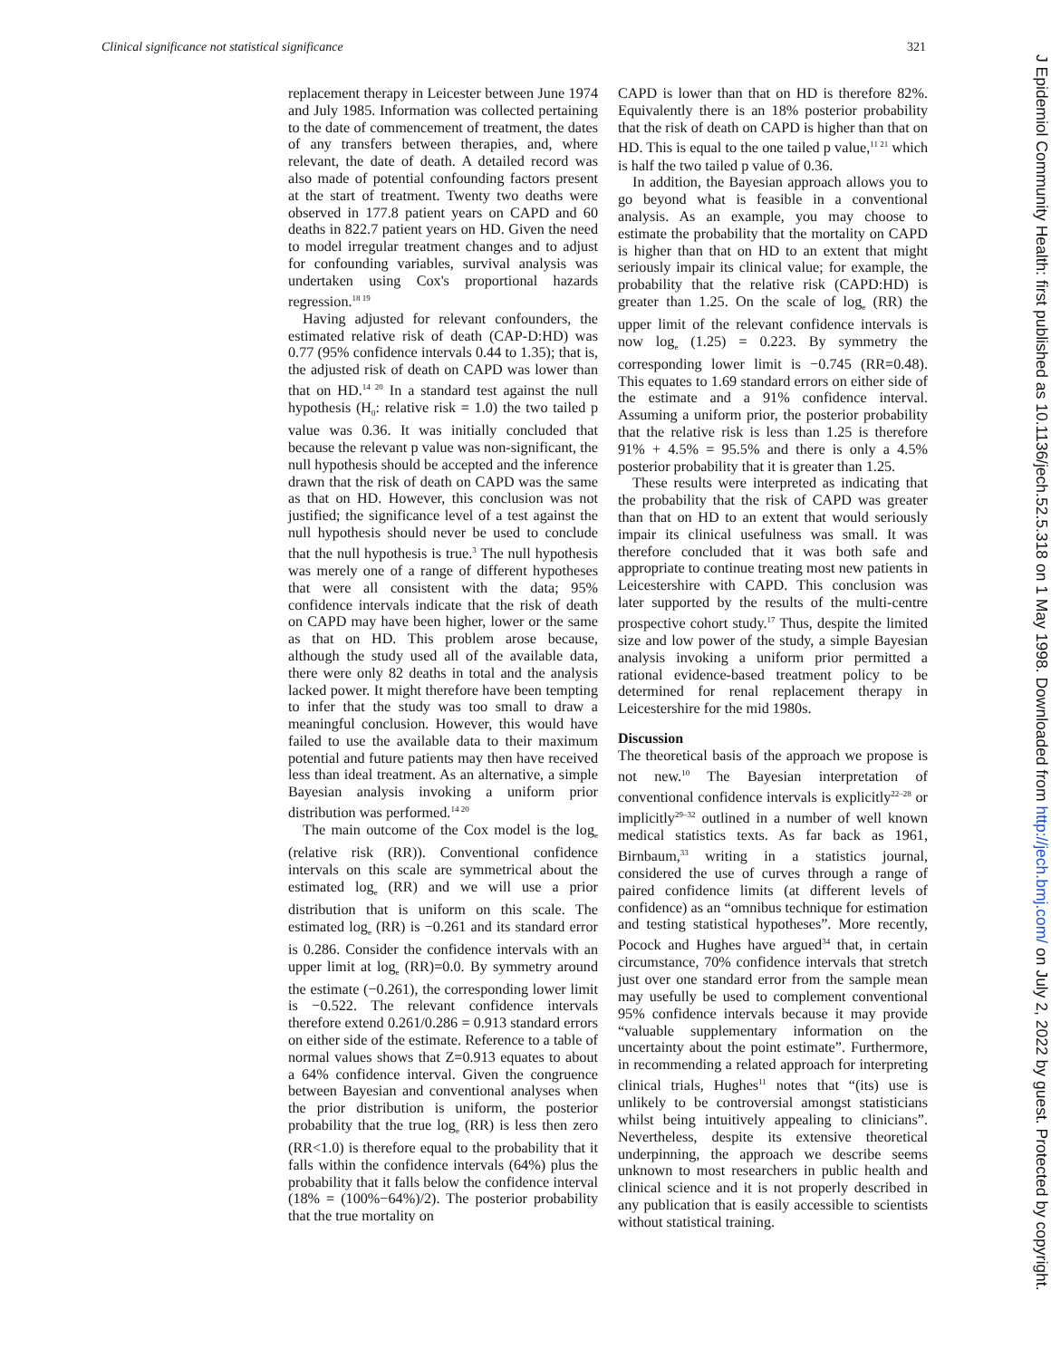Clinical significance not statistical significance 321
replacement therapy in Leicester between June 1974 and July 1985. Information was collected pertaining to the date of commencement of treatment, the dates of any transfers between therapies, and, where relevant, the date of death. A detailed record was also made of potential confounding factors present at the start of treatment. Twenty two deaths were observed in 177.8 patient years on CAPD and 60 deaths in 822.7 patient years on HD. Given the need to model irregular treatment changes and to adjust for confounding variables, survival analysis was undertaken using Cox's proportional hazards regression.<sup>18 19</sup>
Having adjusted for relevant confounders, the estimated relative risk of death (CAP-D:HD) was 0.77 (95% confidence intervals 0.44 to 1.35); that is, the adjusted risk of death on CAPD was lower than that on HD.<sup>14 20</sup> In a standard test against the null hypothesis (H<sub>0</sub>: relative risk = 1.0) the two tailed p value was 0.36. It was initially concluded that because the relevant p value was non-significant, the null hypothesis should be accepted and the inference drawn that the risk of death on CAPD was the same as that on HD. However, this conclusion was not justified; the significance level of a test against the null hypothesis should never be used to conclude that the null hypothesis is true.<sup>3</sup> The null hypothesis was merely one of a range of different hypotheses that were all consistent with the data; 95% confidence intervals indicate that the risk of death on CAPD may have been higher, lower or the same as that on HD. This problem arose because, although the study used all of the available data, there were only 82 deaths in total and the analysis lacked power. It might therefore have been tempting to infer that the study was too small to draw a meaningful conclusion. However, this would have failed to use the available data to their maximum potential and future patients may then have received less than ideal treatment. As an alternative, a simple Bayesian analysis invoking a uniform prior distribution was performed.<sup>14 20</sup>
The main outcome of the Cox model is the log<sub>e</sub> (relative risk (RR)). Conventional confidence intervals on this scale are symmetrical about the estimated log<sub>e</sub> (RR) and we will use a prior distribution that is uniform on this scale. The estimated log<sub>e</sub> (RR) is −0.261 and its standard error is 0.286. Consider the confidence intervals with an upper limit at log<sub>e</sub> (RR)=0.0. By symmetry around the estimate (−0.261), the corresponding lower limit is −0.522. The relevant confidence intervals therefore extend 0.261/0.286 = 0.913 standard errors on either side of the estimate. Reference to a table of normal values shows that Z=0.913 equates to about a 64% confidence interval. Given the congruence between Bayesian and conventional analyses when the prior distribution is uniform, the posterior probability that the true log<sub>e</sub> (RR) is less then zero (RR<1.0) is therefore equal to the probability that it falls within the confidence intervals (64%) plus the probability that it falls below the confidence interval (18% = (100%−64%)/2). The posterior probability that the true mortality on
CAPD is lower than that on HD is therefore 82%. Equivalently there is an 18% posterior probability that the risk of death on CAPD is higher than that on HD. This is equal to the one tailed p value,<sup>11 21</sup> which is half the two tailed p value of 0.36.
In addition, the Bayesian approach allows you to go beyond what is feasible in a conventional analysis. As an example, you may choose to estimate the probability that the mortality on CAPD is higher than that on HD to an extent that might seriously impair its clinical value; for example, the probability that the relative risk (CAPD:HD) is greater than 1.25. On the scale of log<sub>e</sub> (RR) the upper limit of the relevant confidence intervals is now log<sub>e</sub> (1.25) = 0.223. By symmetry the corresponding lower limit is −0.745 (RR=0.48). This equates to 1.69 standard errors on either side of the estimate and a 91% confidence interval. Assuming a uniform prior, the posterior probability that the relative risk is less than 1.25 is therefore 91% + 4.5% = 95.5% and there is only a 4.5% posterior probability that it is greater than 1.25.
These results were interpreted as indicating that the probability that the risk of CAPD was greater than that on HD to an extent that would seriously impair its clinical usefulness was small. It was therefore concluded that it was both safe and appropriate to continue treating most new patients in Leicestershire with CAPD. This conclusion was later supported by the results of the multi-centre prospective cohort study.<sup>17</sup> Thus, despite the limited size and low power of the study, a simple Bayesian analysis invoking a uniform prior permitted a rational evidence-based treatment policy to be determined for renal replacement therapy in Leicestershire for the mid 1980s.
Discussion
The theoretical basis of the approach we propose is not new.<sup>10</sup> The Bayesian interpretation of conventional confidence intervals is explicitly<sup>22–28</sup> or implicitly<sup>29–32</sup> outlined in a number of well known medical statistics texts. As far back as 1961, Birnbaum,<sup>33</sup> writing in a statistics journal, considered the use of curves through a range of paired confidence limits (at different levels of confidence) as an “omnibus technique for estimation and testing statistical hypotheses”. More recently, Pocock and Hughes have argued<sup>34</sup> that, in certain circumstance, 70% confidence intervals that stretch just over one standard error from the sample mean may usefully be used to complement conventional 95% confidence intervals because it may provide “valuable supplementary information on the uncertainty about the point estimate”. Furthermore, in recommending a related approach for interpreting clinical trials, Hughes<sup>11</sup> notes that “(its) use is unlikely to be controversial amongst statisticians whilst being intuitively appealing to clinicians”. Nevertheless, despite its extensive theoretical underpinning, the approach we describe seems unknown to most researchers in public health and clinical science and it is not properly described in any publication that is easily accessible to scientists without statistical training.
J Epidemiol Community Health: first published as 10.1136/jech.52.5.318 on 1 May 1998. Downloaded from http://jech.bmj.com/ on July 2, 2022 by guest. Protected by copyright.